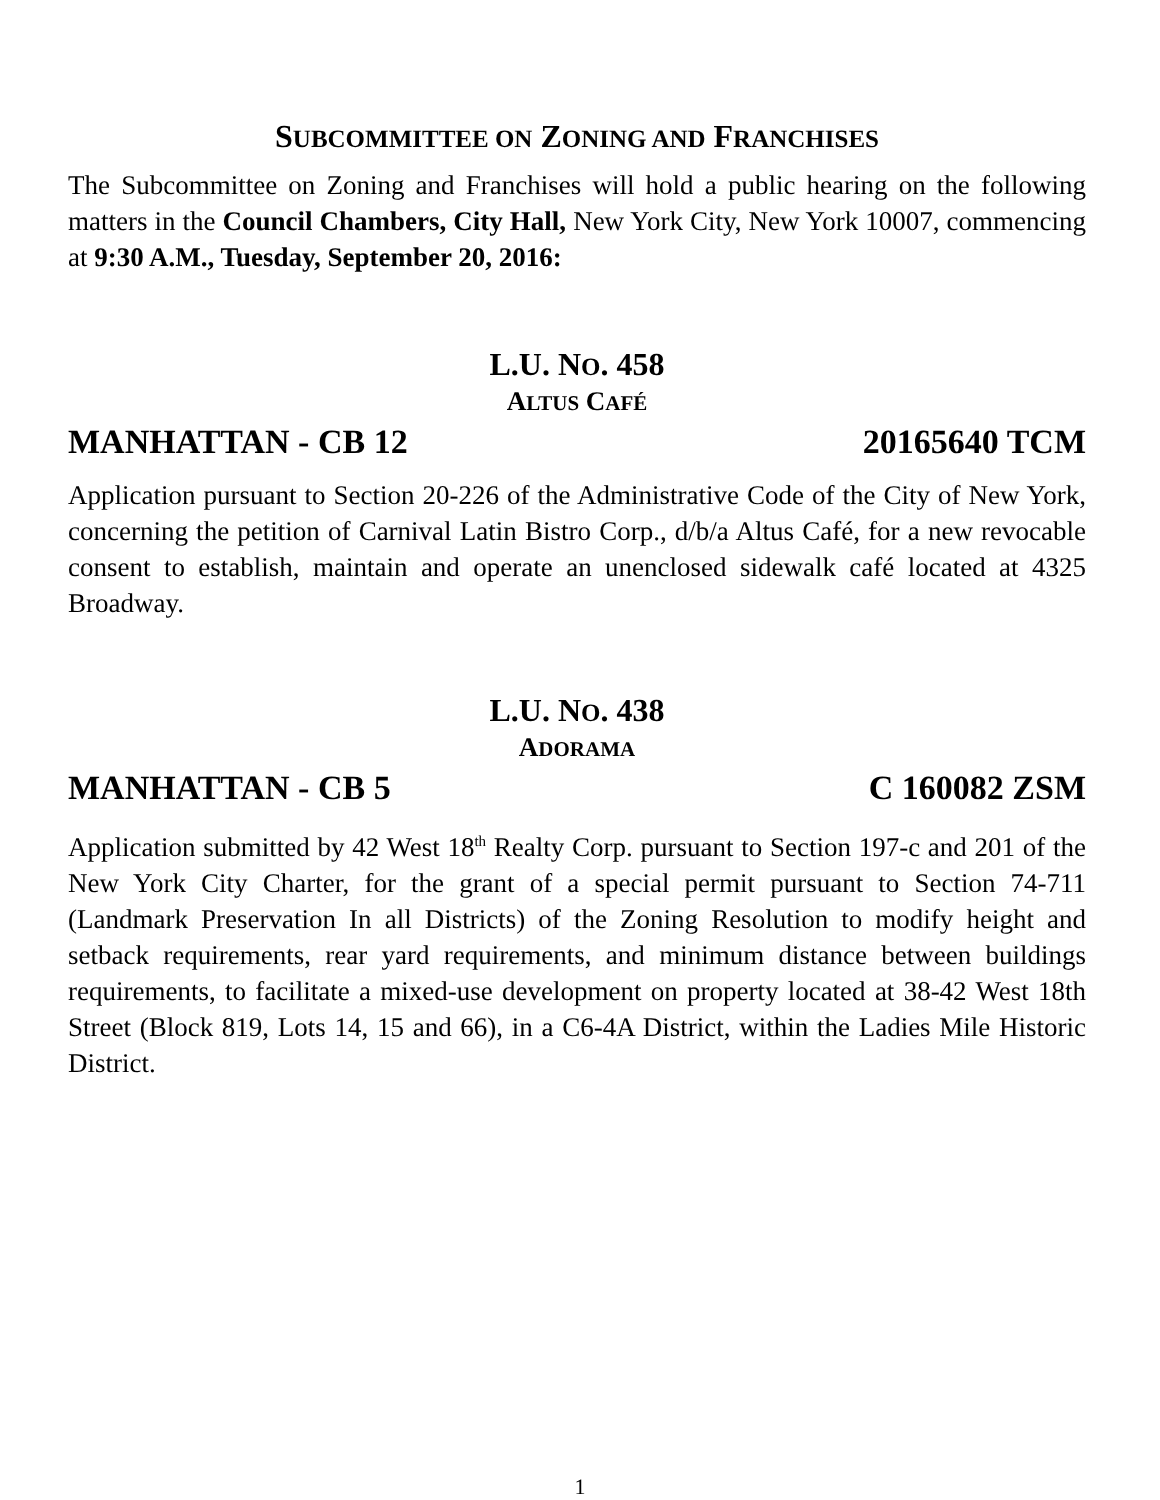SUBCOMMITTEE ON ZONING AND FRANCHISES
The Subcommittee on Zoning and Franchises will hold a public hearing on the following matters in the Council Chambers, City Hall, New York City, New York 10007, commencing at 9:30 A.M., Tuesday, September 20, 2016:
L.U. NO. 458
ALTUS CAFÉ
MANHATTAN - CB 12 20165640 TCM
Application pursuant to Section 20-226 of the Administrative Code of the City of New York, concerning the petition of Carnival Latin Bistro Corp., d/b/a Altus Café, for a new revocable consent to establish, maintain and operate an unenclosed sidewalk café located at 4325 Broadway.
L.U. NO. 438
ADORAMA
MANHATTAN - CB 5 C 160082 ZSM
Application submitted by 42 West 18<sup>th</sup> Realty Corp. pursuant to Section 197-c and 201 of the New York City Charter, for the grant of a special permit pursuant to Section 74-711 (Landmark Preservation In all Districts) of the Zoning Resolution to modify height and setback requirements, rear yard requirements, and minimum distance between buildings requirements, to facilitate a mixed-use development on property located at 38-42 West 18th Street (Block 819, Lots 14, 15 and 66), in a C6-4A District, within the Ladies Mile Historic District.
1